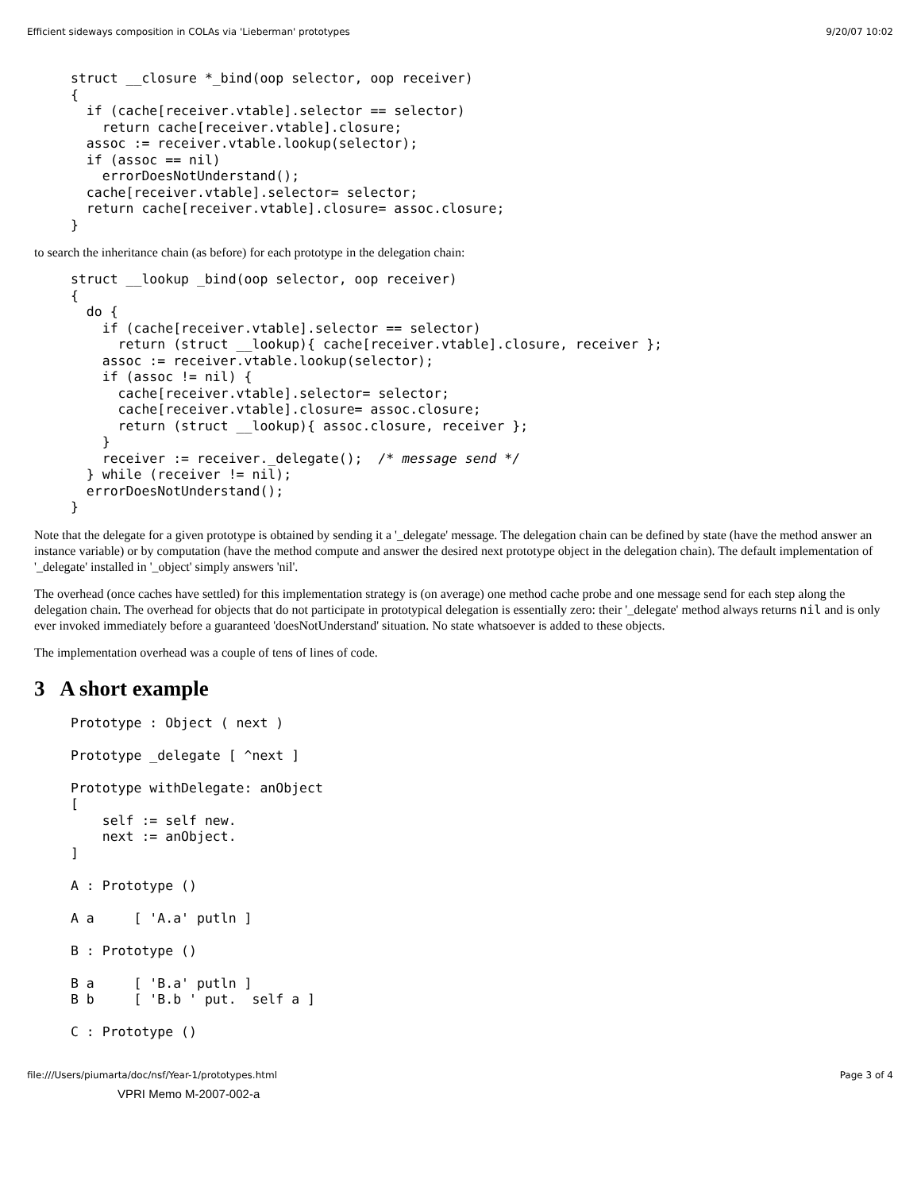Efficient sideways composition in COLAs via 'Lieberman' prototypes 9/20/07 10:02
struct __closure *_bind(oop selector, oop receiver)
{
  if (cache[receiver.vtable].selector == selector)
    return cache[receiver.vtable].closure;
  assoc := receiver.vtable.lookup(selector);
  if (assoc == nil)
    errorDoesNotUnderstand();
  cache[receiver.vtable].selector= selector;
  return cache[receiver.vtable].closure= assoc.closure;
}
to search the inheritance chain (as before) for each prototype in the delegation chain:
struct __lookup _bind(oop selector, oop receiver)
{
  do {
    if (cache[receiver.vtable].selector == selector)
      return (struct __lookup){ cache[receiver.vtable].closure, receiver };
    assoc := receiver.vtable.lookup(selector);
    if (assoc != nil) {
      cache[receiver.vtable].selector= selector;
      cache[receiver.vtable].closure= assoc.closure;
      return (struct __lookup){ assoc.closure, receiver };
    }
    receiver := receiver._delegate();  /* message send */
  } while (receiver != nil);
  errorDoesNotUnderstand();
}
Note that the delegate for a given prototype is obtained by sending it a '_delegate' message. The delegation chain can be defined by state (have the method answer an instance variable) or by computation (have the method compute and answer the desired next prototype object in the delegation chain). The default implementation of '_delegate' installed in '_object' simply answers 'nil'.
The overhead (once caches have settled) for this implementation strategy is (on average) one method cache probe and one message send for each step along the delegation chain. The overhead for objects that do not participate in prototypical delegation is essentially zero: their '_delegate' method always returns nil and is only ever invoked immediately before a guaranteed 'doesNotUnderstand' situation. No state whatsoever is added to these objects.
The implementation overhead was a couple of tens of lines of code.
3 A short example
Prototype : Object ( next )

Prototype _delegate [ ^next ]

Prototype withDelegate: anObject
[
    self := self new.
    next := anObject.
]

A : Prototype ()

A a     [ 'A.a' putln ]

B : Prototype ()

B a     [ 'B.a' putln ]
B b     [ 'B.b ' put.  self a ]

C : Prototype ()
file:///Users/piumarta/doc/nsf/Year-1/prototypes.html Page 3 of 4
VPRI Memo M-2007-002-a